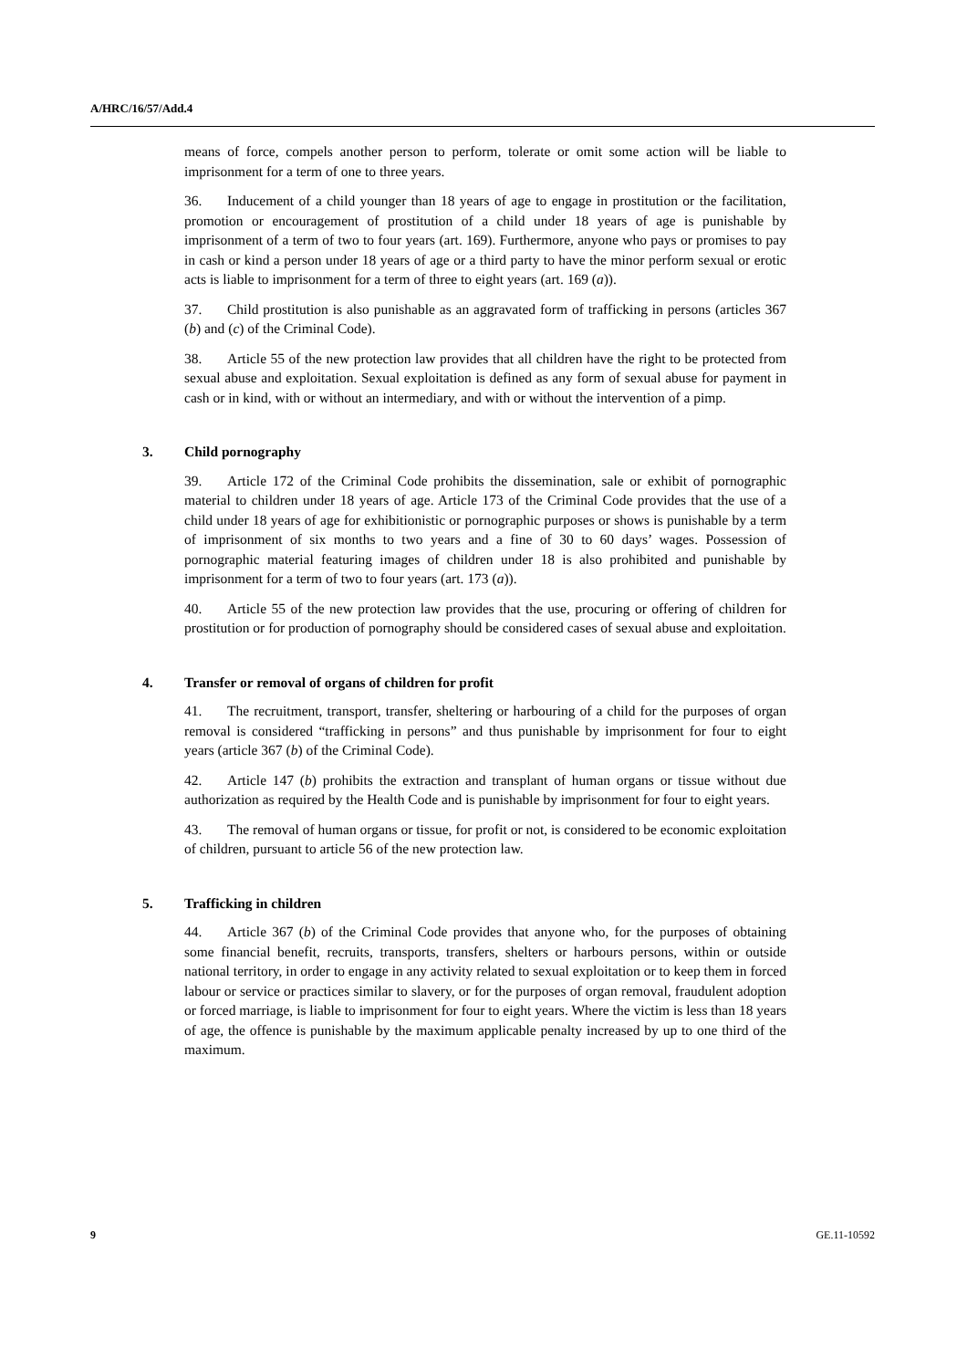A/HRC/16/57/Add.4
means of force, compels another person to perform, tolerate or omit some action will be liable to imprisonment for a term of one to three years.
36. Inducement of a child younger than 18 years of age to engage in prostitution or the facilitation, promotion or encouragement of prostitution of a child under 18 years of age is punishable by imprisonment of a term of two to four years (art. 169). Furthermore, anyone who pays or promises to pay in cash or kind a person under 18 years of age or a third party to have the minor perform sexual or erotic acts is liable to imprisonment for a term of three to eight years (art. 169 (a)).
37. Child prostitution is also punishable as an aggravated form of trafficking in persons (articles 367 (b) and (c) of the Criminal Code).
38. Article 55 of the new protection law provides that all children have the right to be protected from sexual abuse and exploitation. Sexual exploitation is defined as any form of sexual abuse for payment in cash or in kind, with or without an intermediary, and with or without the intervention of a pimp.
3. Child pornography
39. Article 172 of the Criminal Code prohibits the dissemination, sale or exhibit of pornographic material to children under 18 years of age. Article 173 of the Criminal Code provides that the use of a child under 18 years of age for exhibitionistic or pornographic purposes or shows is punishable by a term of imprisonment of six months to two years and a fine of 30 to 60 days’ wages. Possession of pornographic material featuring images of children under 18 is also prohibited and punishable by imprisonment for a term of two to four years (art. 173 (a)).
40. Article 55 of the new protection law provides that the use, procuring or offering of children for prostitution or for production of pornography should be considered cases of sexual abuse and exploitation.
4. Transfer or removal of organs of children for profit
41. The recruitment, transport, transfer, sheltering or harbouring of a child for the purposes of organ removal is considered “trafficking in persons” and thus punishable by imprisonment for four to eight years (article 367 (b) of the Criminal Code).
42. Article 147 (b) prohibits the extraction and transplant of human organs or tissue without due authorization as required by the Health Code and is punishable by imprisonment for four to eight years.
43. The removal of human organs or tissue, for profit or not, is considered to be economic exploitation of children, pursuant to article 56 of the new protection law.
5. Trafficking in children
44. Article 367 (b) of the Criminal Code provides that anyone who, for the purposes of obtaining some financial benefit, recruits, transports, transfers, shelters or harbours persons, within or outside national territory, in order to engage in any activity related to sexual exploitation or to keep them in forced labour or service or practices similar to slavery, or for the purposes of organ removal, fraudulent adoption or forced marriage, is liable to imprisonment for four to eight years. Where the victim is less than 18 years of age, the offence is punishable by the maximum applicable penalty increased by up to one third of the maximum.
9 GE.11-10592